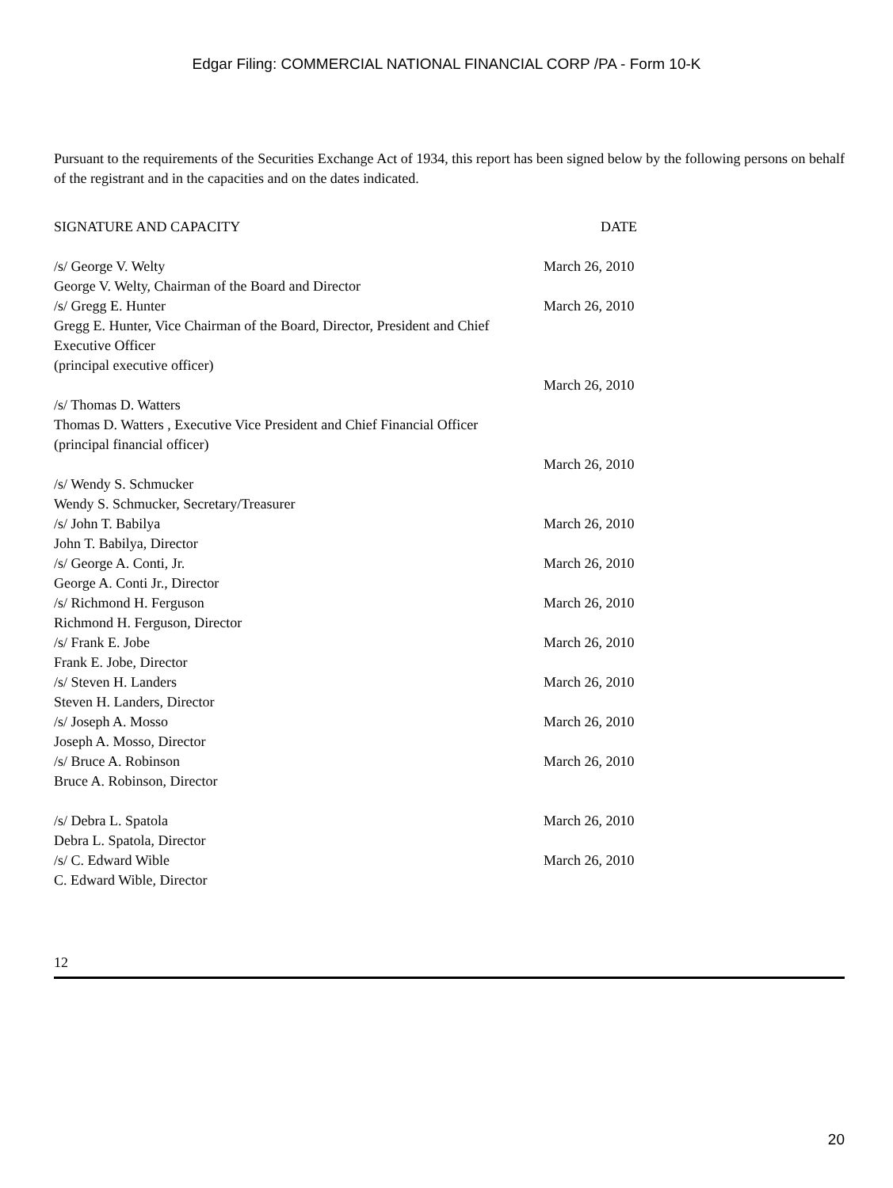Edgar Filing: COMMERCIAL NATIONAL FINANCIAL CORP /PA - Form 10-K
Pursuant to the requirements of the Securities Exchange Act of 1934, this report has been signed below by the following persons on behalf of the registrant and in the capacities and on the dates indicated.
| SIGNATURE AND CAPACITY | DATE |
| /s/ George V. Welty | March 26, 2010 |
| George V. Welty, Chairman of the Board and Director | |
| /s/ Gregg E. Hunter | March 26, 2010 |
| Gregg E. Hunter, Vice Chairman of the Board, Director, President and Chief Executive Officer (principal executive officer) | |
| | March 26, 2010 |
| /s/ Thomas D. Watters | |
| Thomas D. Watters , Executive Vice President and Chief Financial Officer (principal financial officer) | |
| | March 26, 2010 |
| /s/ Wendy S. Schmucker | |
| Wendy S. Schmucker, Secretary/Treasurer | |
| /s/ John T. Babilya | March 26, 2010 |
| John T. Babilya, Director | |
| /s/ George A. Conti, Jr. | March 26, 2010 |
| George A. Conti Jr., Director | |
| /s/ Richmond H. Ferguson | March 26, 2010 |
| Richmond H. Ferguson, Director | |
| /s/ Frank E. Jobe | March 26, 2010 |
| Frank E. Jobe, Director | |
| /s/ Steven H. Landers | March 26, 2010 |
| Steven H. Landers, Director | |
| /s/ Joseph A. Mosso | March 26, 2010 |
| Joseph A. Mosso, Director | |
| /s/ Bruce A. Robinson | March 26, 2010 |
| Bruce A. Robinson, Director | |
| /s/ Debra L. Spatola | March 26, 2010 |
| Debra L. Spatola, Director | |
| /s/ C. Edward Wible | March 26, 2010 |
| C. Edward Wible, Director | |
12
20